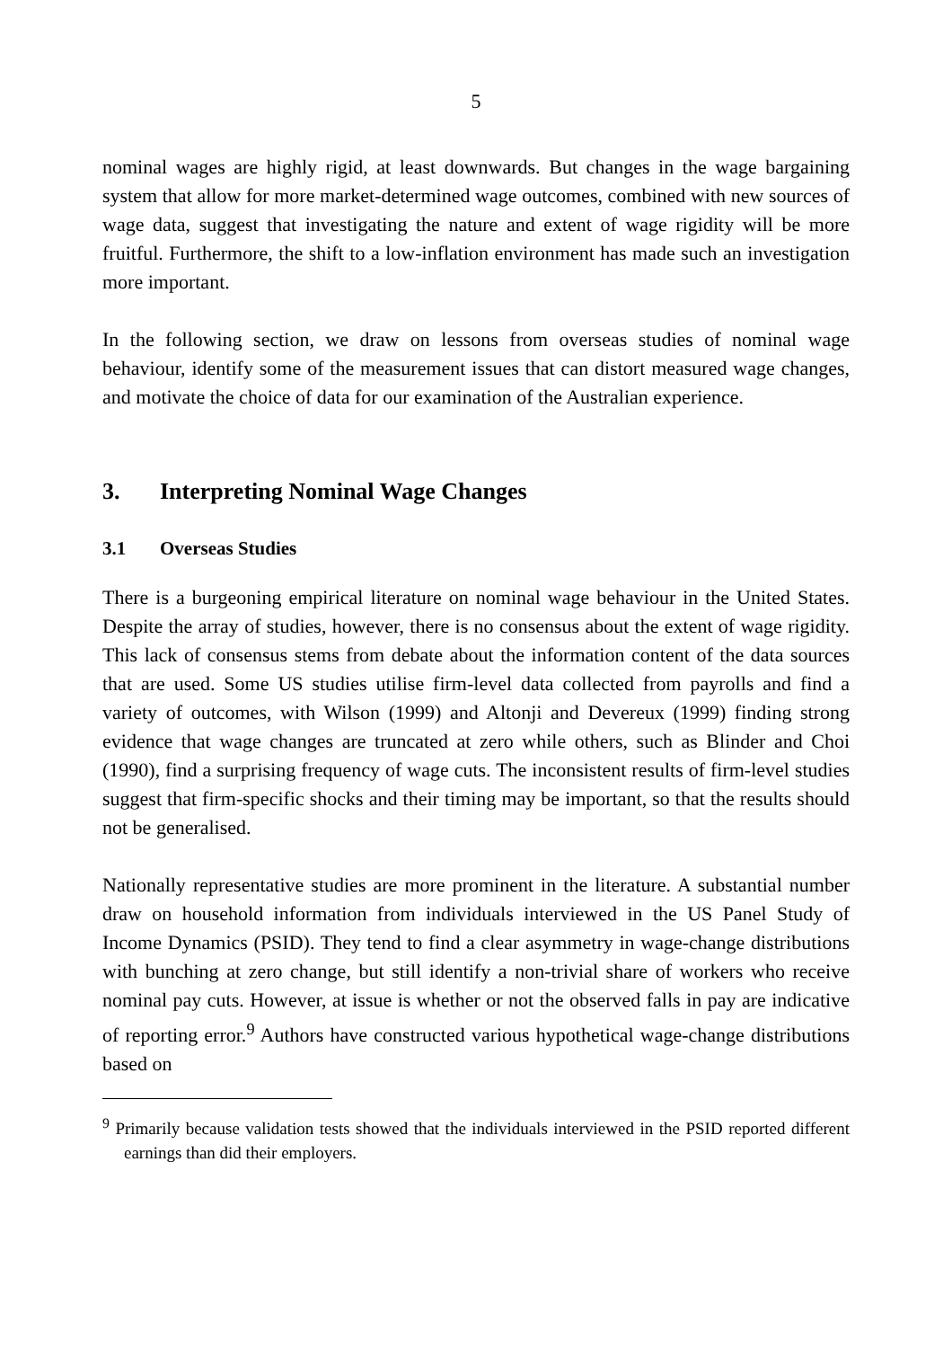5
nominal wages are highly rigid, at least downwards. But changes in the wage bargaining system that allow for more market-determined wage outcomes, combined with new sources of wage data, suggest that investigating the nature and extent of wage rigidity will be more fruitful. Furthermore, the shift to a low-inflation environment has made such an investigation more important.
In the following section, we draw on lessons from overseas studies of nominal wage behaviour, identify some of the measurement issues that can distort measured wage changes, and motivate the choice of data for our examination of the Australian experience.
3. Interpreting Nominal Wage Changes
3.1 Overseas Studies
There is a burgeoning empirical literature on nominal wage behaviour in the United States. Despite the array of studies, however, there is no consensus about the extent of wage rigidity. This lack of consensus stems from debate about the information content of the data sources that are used. Some US studies utilise firm-level data collected from payrolls and find a variety of outcomes, with Wilson (1999) and Altonji and Devereux (1999) finding strong evidence that wage changes are truncated at zero while others, such as Blinder and Choi (1990), find a surprising frequency of wage cuts. The inconsistent results of firm-level studies suggest that firm-specific shocks and their timing may be important, so that the results should not be generalised.
Nationally representative studies are more prominent in the literature. A substantial number draw on household information from individuals interviewed in the US Panel Study of Income Dynamics (PSID). They tend to find a clear asymmetry in wage-change distributions with bunching at zero change, but still identify a non-trivial share of workers who receive nominal pay cuts. However, at issue is whether or not the observed falls in pay are indicative of reporting error.<sup>9</sup> Authors have constructed various hypothetical wage-change distributions based on
<sup>9</sup> Primarily because validation tests showed that the individuals interviewed in the PSID reported different earnings than did their employers.